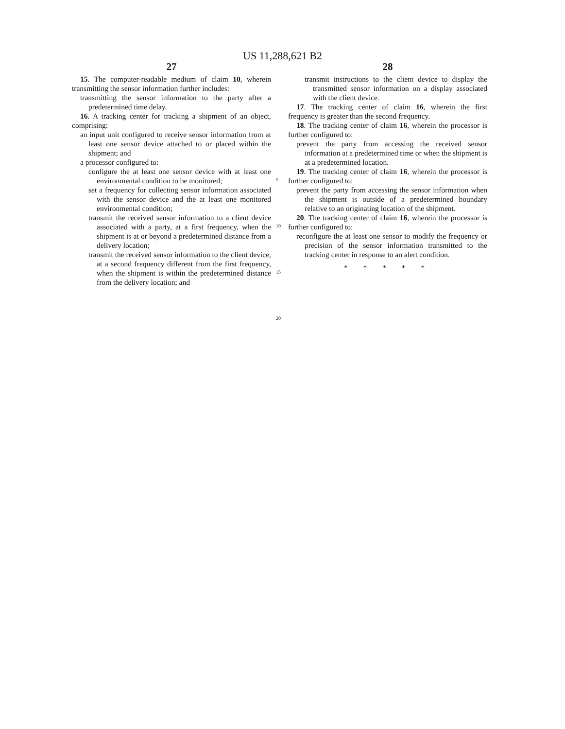US 11,288,621 B2
27
15. The computer-readable medium of claim 10, wherein transmitting the sensor information further includes:
transmitting the sensor information to the party after a predetermined time delay.
16. A tracking center for tracking a shipment of an object, comprising:
an input unit configured to receive sensor information from at least one sensor device attached to or placed within the shipment; and
a processor configured to:
configure the at least one sensor device with at least one environmental condition to be monitored;
set a frequency for collecting sensor information associated with the sensor device and the at least one monitored environmental condition;
transmit the received sensor information to a client device associated with a party, at a first frequency, when the shipment is at or beyond a predetermined distance from a delivery location;
transmit the received sensor information to the client device, at a second frequency different from the first frequency, when the shipment is within the predetermined distance from the delivery location; and
5
10
15
20
28
transmit instructions to the client device to display the transmitted sensor information on a display associated with the client device.
17. The tracking center of claim 16, wherein the first frequency is greater than the second frequency.
18. The tracking center of claim 16, wherein the processor is further configured to:
prevent the party from accessing the received sensor information at a predetermined time or when the shipment is at a predetermined location.
19. The tracking center of claim 16, wherein the processor is further configured to:
prevent the party from accessing the sensor information when the shipment is outside of a predetermined boundary relative to an originating location of the shipment.
20. The tracking center of claim 16, wherein the processor is further configured to:
reconfigure the at least one sensor to modify the frequency or precision of the sensor information transmitted to the tracking center in response to an alert condition.
* * * * *